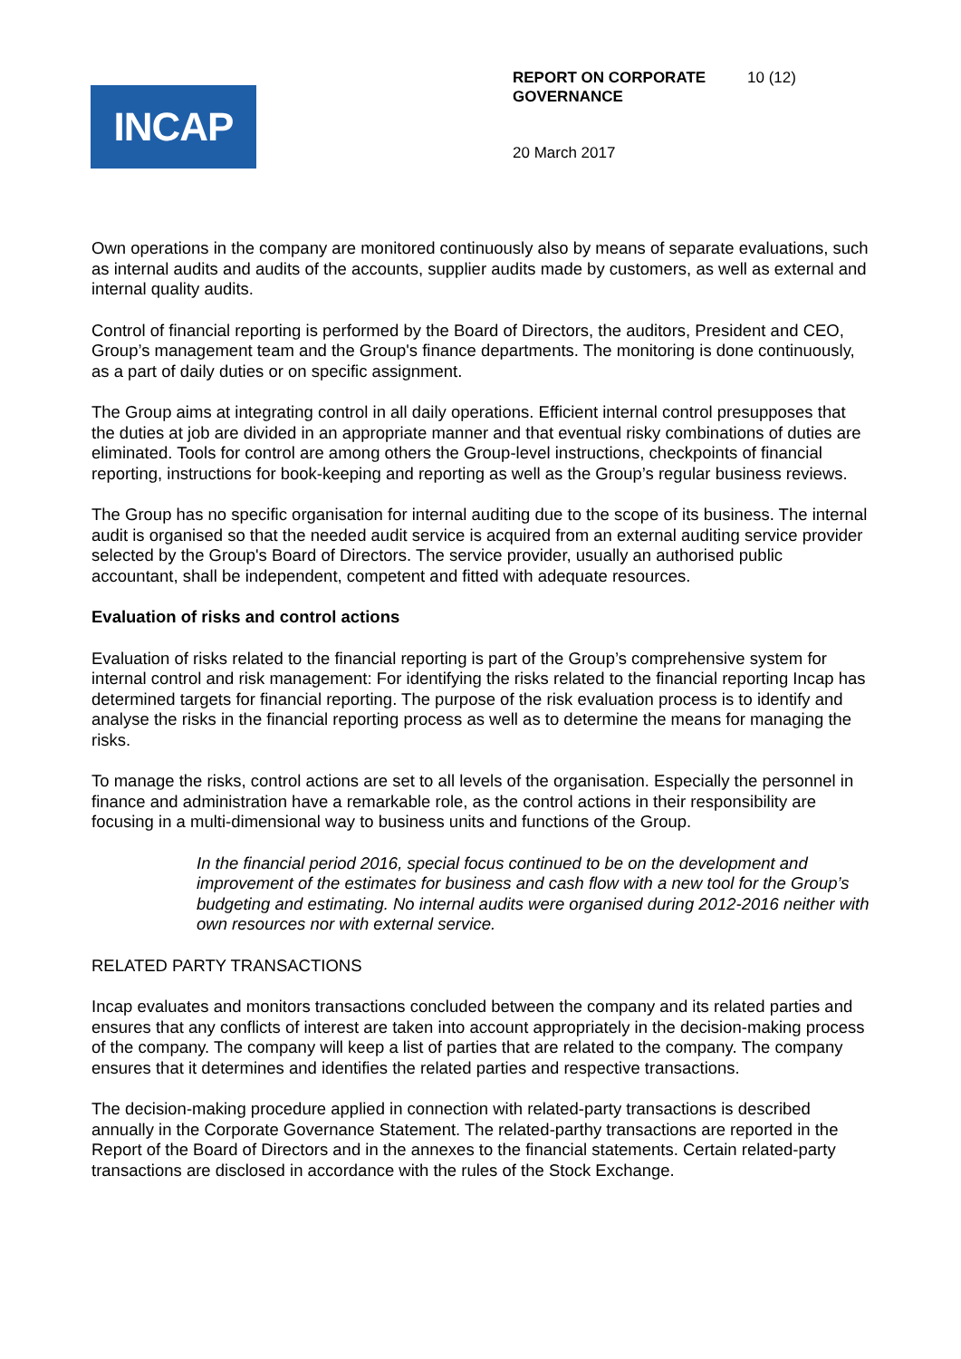INCAP
REPORT ON CORPORATE GOVERNANCE
10 (12)
20 March 2017
Own operations in the company are monitored continuously also by means of separate evaluations, such as internal audits and audits of the accounts, supplier audits made by customers, as well as external and internal quality audits.
Control of financial reporting is performed by the Board of Directors, the auditors, President and CEO, Group’s management team and the Group's finance departments. The monitoring is done continuously, as a part of daily duties or on specific assignment.
The Group aims at integrating control in all daily operations. Efficient internal control presupposes that the duties at job are divided in an appropriate manner and that eventual risky combinations of duties are eliminated. Tools for control are among others the Group-level instructions, checkpoints of financial reporting, instructions for book-keeping and reporting as well as the Group’s regular business reviews.
The Group has no specific organisation for internal auditing due to the scope of its business. The internal audit is organised so that the needed audit service is acquired from an external auditing service provider selected by the Group's Board of Directors. The service provider, usually an authorised public accountant, shall be independent, competent and fitted with adequate resources.
Evaluation of risks and control actions
Evaluation of risks related to the financial reporting is part of the Group’s comprehensive system for internal control and risk management: For identifying the risks related to the financial reporting Incap has determined targets for financial reporting. The purpose of the risk evaluation process is to identify and analyse the risks in the financial reporting process as well as to determine the means for managing the risks.
To manage the risks, control actions are set to all levels of the organisation. Especially the personnel in finance and administration have a remarkable role, as the control actions in their responsibility are focusing in a multi-dimensional way to business units and functions of the Group.
In the financial period 2016, special focus continued to be on the development and improvement of the estimates for business and cash flow with a new tool for the Group’s budgeting and estimating. No internal audits were organised during 2012-2016 neither with own resources nor with external service.
RELATED PARTY TRANSACTIONS
Incap evaluates and monitors transactions concluded between the company and its related parties and ensures that any conflicts of interest are taken into account appropriately in the decision-making process of the company. The company will keep a list of parties that are related to the company. The company ensures that it determines and identifies the related parties and respective transactions.
The decision-making procedure applied in connection with related-party transactions is described annually in the Corporate Governance Statement. The related-parthy transactions are reported in the Report of the Board of Directors and in the annexes to the financial statements. Certain related-party transactions are disclosed in accordance with the rules of the Stock Exchange.